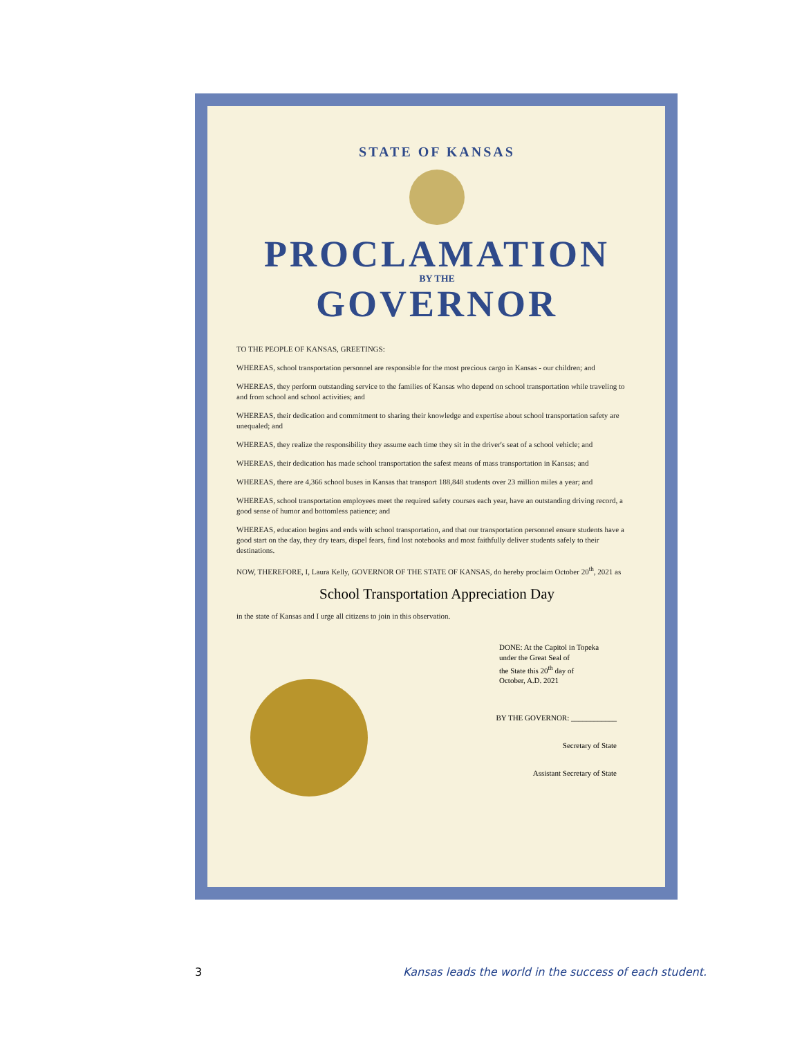STATE OF KANSAS
PROCLAMATION
BY THE
GOVERNOR
TO THE PEOPLE OF KANSAS, GREETINGS:
WHEREAS, school transportation personnel are responsible for the most precious cargo in Kansas - our children; and
WHEREAS, they perform outstanding service to the families of Kansas who depend on school transportation while traveling to and from school and school activities; and
WHEREAS, their dedication and commitment to sharing their knowledge and expertise about school transportation safety are unequaled; and
WHEREAS, they realize the responsibility they assume each time they sit in the driver's seat of a school vehicle; and
WHEREAS, their dedication has made school transportation the safest means of mass transportation in Kansas; and
WHEREAS, there are 4,366 school buses in Kansas that transport 188,848 students over 23 million miles a year; and
WHEREAS, school transportation employees meet the required safety courses each year, have an outstanding driving record, a good sense of humor and bottomless patience; and
WHEREAS, education begins and ends with school transportation, and that our transportation personnel ensure students have a good start on the day, they dry tears, dispel fears, find lost notebooks and most faithfully deliver students safely to their destinations.
NOW, THEREFORE, I, Laura Kelly, GOVERNOR OF THE STATE OF KANSAS, do hereby proclaim October 20<sup>th</sup>, 2021 as
School Transportation Appreciation Day
in the state of Kansas and I urge all citizens to join in this observation.
DONE: At the Capitol in Topeka
under the Great Seal of
the State this 20<sup>th</sup> day of
October, A.D. 2021
BY THE GOVERNOR: ____________
Secretary of State
Assistant Secretary of State
3 Kansas leads the world in the success of each student.